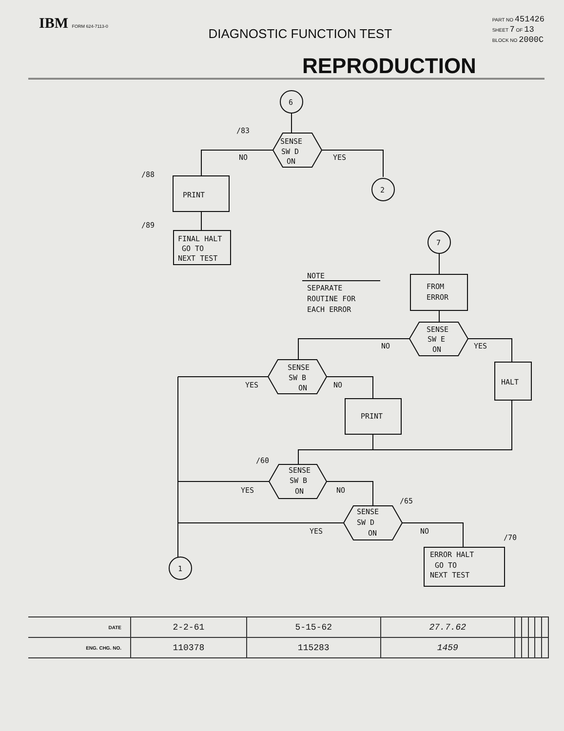IBM FORM 624-7113-0
DIAGNOSTIC FUNCTION TEST
PART NO 451426
SHEET 7 OF 13
BLOCK NO 2000C
REPRODUCTION
6
SENSE
SW D
ON
/83
NO
YES
2
/88
PRINT
/89
FINAL HALT
GO TO
NEXT TEST
7
NOTE
SEPARATE
ROUTINE FOR
EACH ERROR
FROM
ERROR
SENSE
SW E
ON
NO
YES
HALT
SENSE
SW B
ON
YES
NO
PRINT
/60
SENSE
SW B
ON
YES
NO
/65
SENSE
SW D
ON
YES
NO
/70
ERROR HALT
GO TO
NEXT TEST
1
| DATE | 2-2-61 | 5-15-62 | 27.7.62 | | | | | |
| ENG. CHG. NO. | 110378 | 115283 | 1459 | | | | | |